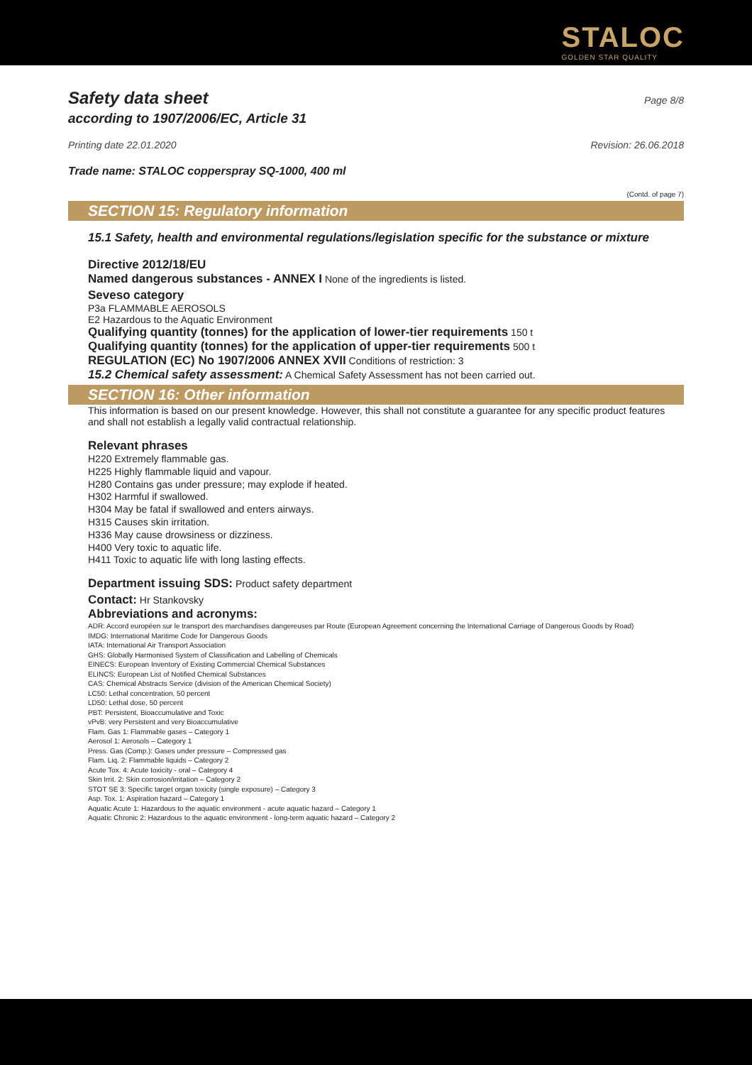STALOC
GOLDEN STAR QUALITY
Safety data sheet
Page 8/8
according to 1907/2006/EC, Article 31
Printing date 22.01.2020 Revision: 26.06.2018
Trade name: STALOC copperspray SQ-1000, 400 ml
(Contd. of page 7)
SECTION 15: Regulatory information
15.1 Safety, health and environmental regulations/legislation specific for the substance or mixture
Directive 2012/18/EU
Named dangerous substances - ANNEX I None of the ingredients is listed.
Seveso category
P3a FLAMMABLE AEROSOLS
E2 Hazardous to the Aquatic Environment
Qualifying quantity (tonnes) for the application of lower-tier requirements 150 t
Qualifying quantity (tonnes) for the application of upper-tier requirements 500 t
REGULATION (EC) No 1907/2006 ANNEX XVII Conditions of restriction: 3
15.2 Chemical safety assessment: A Chemical Safety Assessment has not been carried out.
SECTION 16: Other information
This information is based on our present knowledge. However, this shall not constitute a guarantee for any specific product features and shall not establish a legally valid contractual relationship.
Relevant phrases
H220 Extremely flammable gas.
H225 Highly flammable liquid and vapour.
H280 Contains gas under pressure; may explode if heated.
H302 Harmful if swallowed.
H304 May be fatal if swallowed and enters airways.
H315 Causes skin irritation.
H336 May cause drowsiness or dizziness.
H400 Very toxic to aquatic life.
H411 Toxic to aquatic life with long lasting effects.
Department issuing SDS: Product safety department
Contact: Hr Stankovsky
Abbreviations and acronyms:
ADR: Accord européen sur le transport des marchandises dangereuses par Route (European Agreement concerning the International Carriage of Dangerous Goods by Road)
IMDG: International Maritime Code for Dangerous Goods
IATA: International Air Transport Association
GHS: Globally Harmonised System of Classification and Labelling of Chemicals
EINECS: European Inventory of Existing Commercial Chemical Substances
ELINCS: European List of Notified Chemical Substances
CAS: Chemical Abstracts Service (division of the American Chemical Society)
LC50: Lethal concentration, 50 percent
LD50: Lethal dose, 50 percent
PBT: Persistent, Bioaccumulative and Toxic
vPvB: very Persistent and very Bioaccumulative
Flam. Gas 1: Flammable gases – Category 1
Aerosol 1: Aerosols – Category 1
Press. Gas (Comp.): Gases under pressure – Compressed gas
Flam. Liq. 2: Flammable liquids – Category 2
Acute Tox. 4: Acute toxicity - oral – Category 4
Skin Irrit. 2: Skin corrosion/irritation – Category 2
STOT SE 3: Specific target organ toxicity (single exposure) – Category 3
Asp. Tox. 1: Aspiration hazard – Category 1
Aquatic Acute 1: Hazardous to the aquatic environment - acute aquatic hazard – Category 1
Aquatic Chronic 2: Hazardous to the aquatic environment - long-term aquatic hazard – Category 2